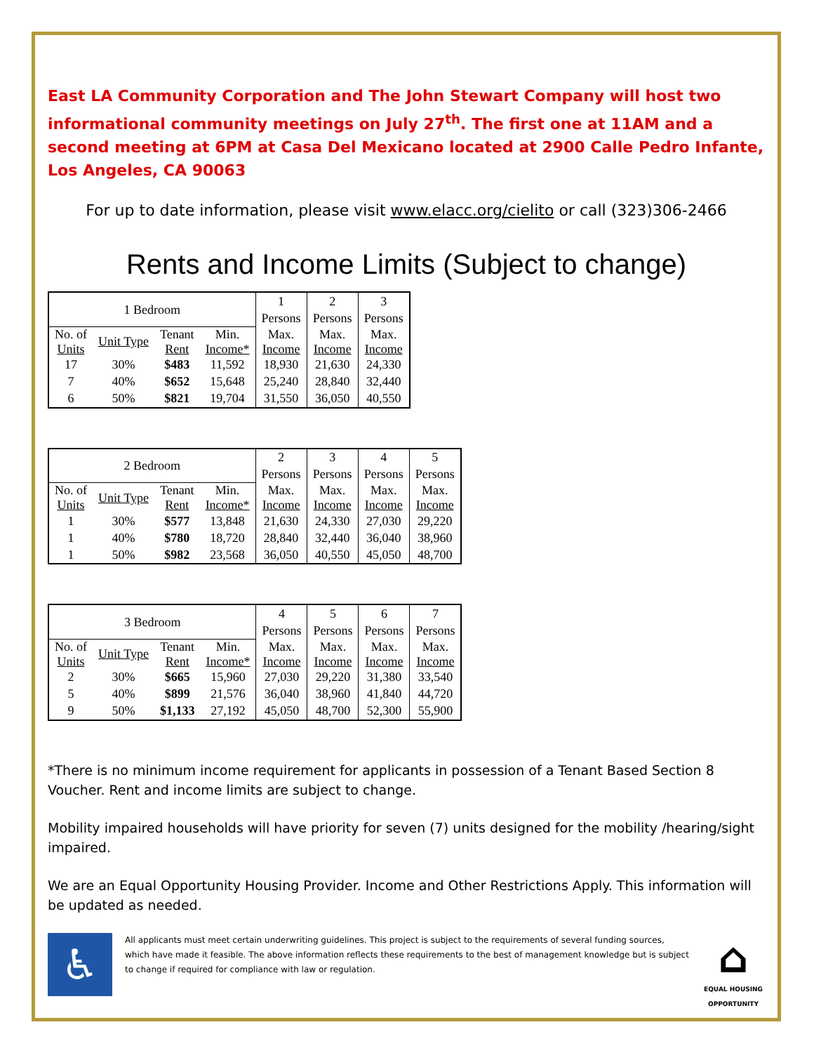East LA Community Corporation and The John Stewart Company will host two informational community meetings on July 27<sup>th</sup>. The first one at 11AM and a second meeting at 6PM at Casa Del Mexicano located at 2900 Calle Pedro Infante, Los Angeles, CA 90063
For up to date information, please visit www.elacc.org/cielito or call (323)306-2466
Rents and Income Limits (Subject to change)
| 1 Bedroom | | | | 1 | 2 | 3 |
| --- | --- | --- | --- | --- | --- | --- |
| | | | | Persons | Persons | Persons |
| No. of Units | Unit Type | Tenant Rent | Min. Income* | Max. Income | Max. Income | Max. Income |
| 17 | 30% | $483 | 11,592 | 18,930 | 21,630 | 24,330 |
| 7 | 40% | $652 | 15,648 | 25,240 | 28,840 | 32,440 |
| 6 | 50% | $821 | 19,704 | 31,550 | 36,050 | 40,550 |
| 2 Bedroom | | | | 2 | 3 | 4 | 5 |
| --- | --- | --- | --- | --- | --- | --- | --- |
| | | | | Persons | Persons | Persons | Persons |
| No. of Units | Unit Type | Tenant Rent | Min. Income* | Max. Income | Max. Income | Max. Income | Max. Income |
| 1 | 30% | $577 | 13,848 | 21,630 | 24,330 | 27,030 | 29,220 |
| 1 | 40% | $780 | 18,720 | 28,840 | 32,440 | 36,040 | 38,960 |
| 1 | 50% | $982 | 23,568 | 36,050 | 40,550 | 45,050 | 48,700 |
| 3 Bedroom | | | | 4 | 5 | 6 | 7 |
| --- | --- | --- | --- | --- | --- | --- | --- |
| | | | | Persons | Persons | Persons | Persons |
| No. of Units | Unit Type | Tenant Rent | Min. Income* | Max. Income | Max. Income | Max. Income | Max. Income |
| 2 | 30% | $665 | 15,960 | 27,030 | 29,220 | 31,380 | 33,540 |
| 5 | 40% | $899 | 21,576 | 36,040 | 38,960 | 41,840 | 44,720 |
| 9 | 50% | $1,133 | 27,192 | 45,050 | 48,700 | 52,300 | 55,900 |
*There is no minimum income requirement for applicants in possession of a Tenant Based Section 8 Voucher. Rent and income limits are subject to change.
Mobility impaired households will have priority for seven (7) units designed for the mobility /hearing/sight impaired.
We are an Equal Opportunity Housing Provider. Income and Other Restrictions Apply. This information will be updated as needed.
♿
All applicants must meet certain underwriting guidelines. This project is subject to the requirements of several funding sources, which have made it feasible. The above information reflects these requirements to the best of management knowledge but is subject to change if required for compliance with law or regulation.
⌂
EQUAL HOUSING OPPORTUNITY